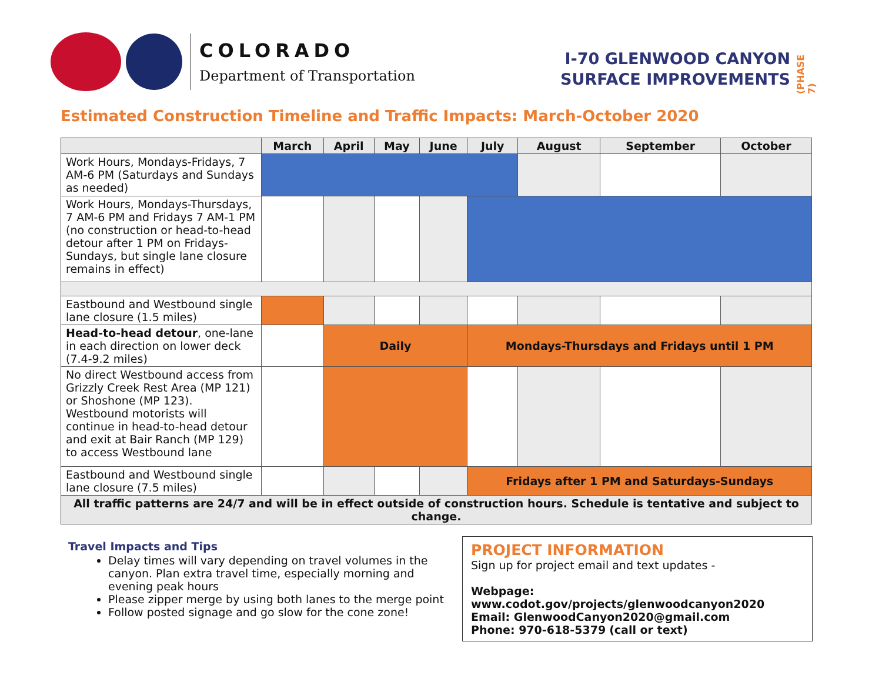COLORADO
Department of Transportation
I-70 GLENWOOD CANYON
SURFACE IMPROVEMENTS
(PHASE 7)
Estimated Construction Timeline and Traffic Impacts: March-October 2020
| | March | April | May | June | July | August | September | October |
| --- | --- | --- | --- | --- | --- | --- | --- | --- |
| Work Hours, Mondays-Fridays, 7 AM-6 PM (Saturdays and Sundays as needed) | | | | | | | | |
| Work Hours, Mondays-Thursdays, 7 AM-6 PM and Fridays 7 AM-1 PM (no construction or head-to-head detour after 1 PM on Fridays-Sundays, but single lane closure remains in effect) | | | | | | | | |
| Eastbound and Westbound single lane closure (1.5 miles) | | | | | | | | |
| Head-to-head detour , one-lane in each direction on lower deck (7.4-9.2 miles) | | Daily | | | Mondays-Thursdays and Fridays until 1 PM | | | |
| No direct Westbound access from Grizzly Creek Rest Area (MP 121) or Shoshone (MP 123). Westbound motorists will continue in head-to-head detour and exit at Bair Ranch (MP 129) to access Westbound lane | | | | | | | | |
| Eastbound and Westbound single lane closure (7.5 miles) | | | | | Fridays after 1 PM and Saturdays-Sundays | | | |
| All traffic patterns are 24/7 and will be in effect outside of construction hours. Schedule is tentative and subject to change. | | | | | | | | |
Travel Impacts and Tips
Delay times will vary depending on travel volumes in the canyon. Plan extra travel time, especially morning and evening peak hours
Please zipper merge by using both lanes to the merge point
Follow posted signage and go slow for the cone zone!
PROJECT INFORMATION
Sign up for project email and text updates -
Webpage: www.codot.gov/projects/glenwoodcanyon2020
Email: GlenwoodCanyon2020@gmail.com
Phone: 970-618-5379 (call or text)